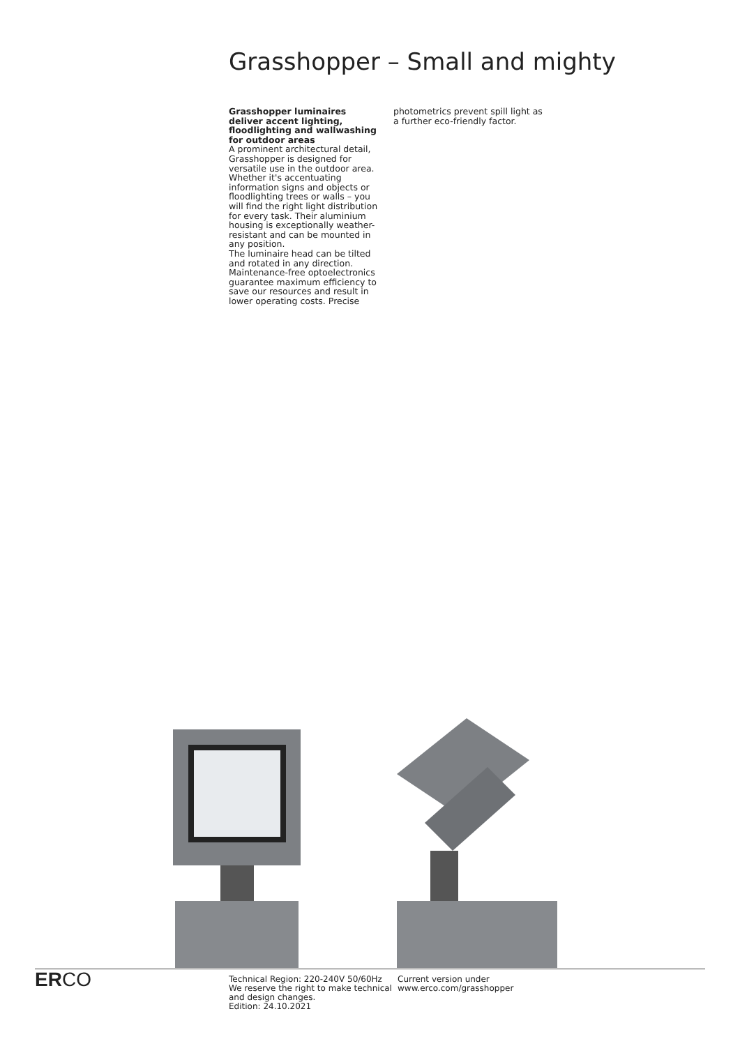Grasshopper – Small and mighty
Grasshopper luminaires deliver accent lighting, floodlighting and wallwashing for outdoor areas
A prominent architectural detail, Grasshopper is designed for versatile use in the outdoor area. Whether it's accentuating information signs and objects or floodlighting trees or walls – you will find the right light distribution for every task. Their aluminium housing is exceptionally weather-resistant and can be mounted in any position.
The luminaire head can be tilted and rotated in any direction. Maintenance-free optoelectronics guarantee maximum efficiency to save our resources and result in lower operating costs. Precise
photometrics prevent spill light as a further eco-friendly factor.
ERCO
Technical Region: 220-240V 50/60Hz
We reserve the right to make technical and design changes.
Edition: 24.10.2021
Current version under
www.erco.com/grasshopper